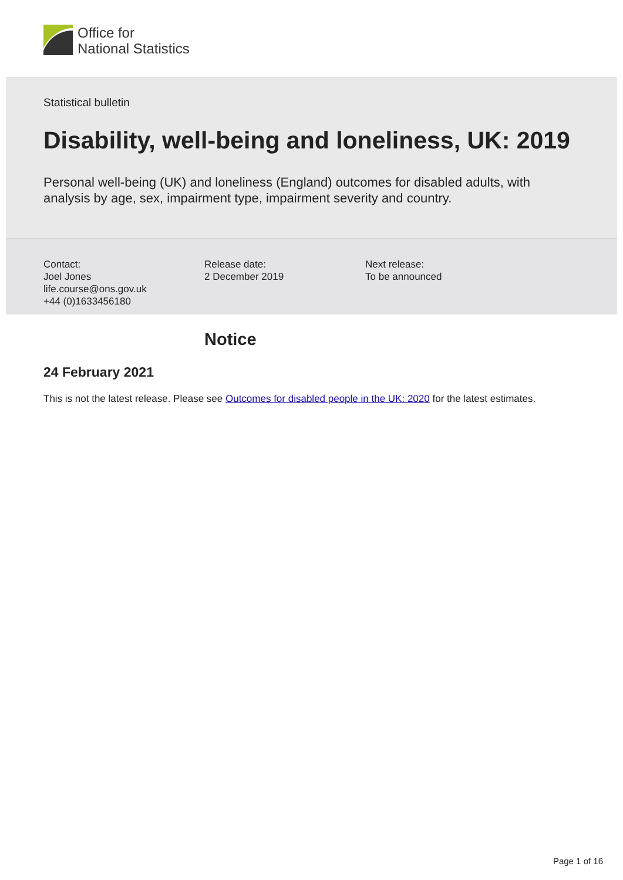Office for
National Statistics
Statistical bulletin
Disability, well-being and loneliness, UK: 2019
Personal well-being (UK) and loneliness (England) outcomes for disabled adults, with analysis by age, sex, impairment type, impairment severity and country.
Contact:
Joel Jones
life.course@ons.gov.uk
+44 (0)1633456180
Release date:
2 December 2019
Next release:
To be announced
Notice
24 February 2021
This is not the latest release. Please see Outcomes for disabled people in the UK: 2020 for the latest estimates.
Page 1 of 16